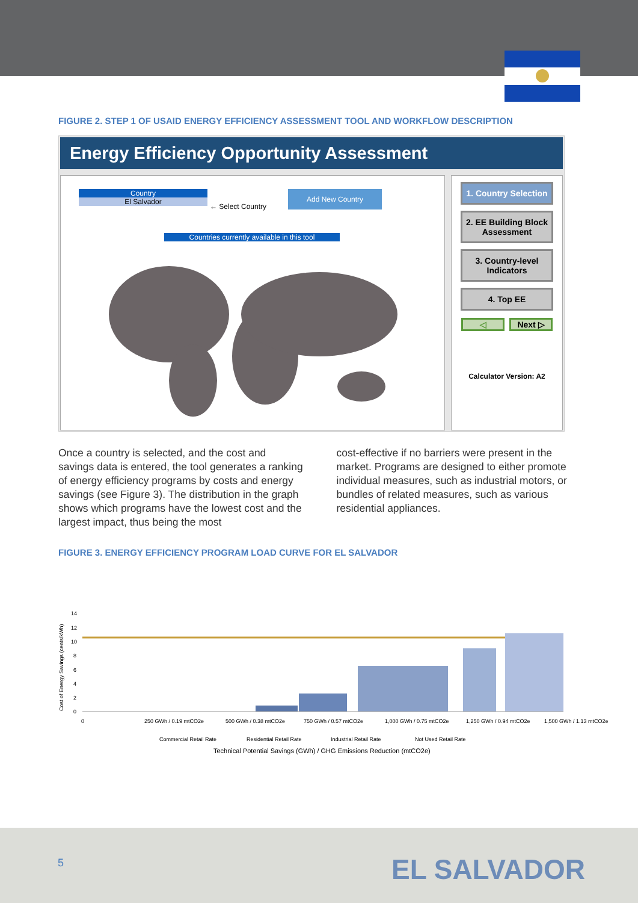FIGURE 2. STEP 1 OF USAID ENERGY EFFICIENCY ASSESSMENT TOOL AND WORKFLOW DESCRIPTION
Energy Efficiency Opportunity Assessment
Country
El Salvador
← Select Country
Add New Country
Countries currently available in this tool
1. Country Selection
2. EE Building Block Assessment
3. Country-level Indicators
4. Top EE
◁ Next ▷
Calculator Version: A2
Once a country is selected, and the cost and savings data is entered, the tool generates a ranking of energy efficiency programs by costs and energy savings (see Figure 3). The distribution in the graph shows which programs have the lowest cost and the largest impact, thus being the most
cost-effective if no barriers were present in the market. Programs are designed to either promote individual measures, such as industrial motors, or bundles of related measures, such as various residential appliances.
FIGURE 3. ENERGY EFFICIENCY PROGRAM LOAD CURVE FOR EL SALVADOR
Cost of Energy Savings (cents/kWh)
14
12
10
8
6
4
2
0
0
250 GWh / 0.19 mtCO2e
500 GWh / 0.38 mtCO2e
750 GWh / 0.57 mtCO2e
1,000 GWh / 0.75 mtCO2e
1,250 GWh / 0.94 mtCO2e
1,500 GWh / 1.13 mtCO2e
Commercial Retail Rate
Residential Retail Rate
Industrial Retail Rate
Not Used Retail Rate
Technical Potential Savings (GWh) / GHG Emissions Reduction (mtCO2e)
5 EL SALVADOR